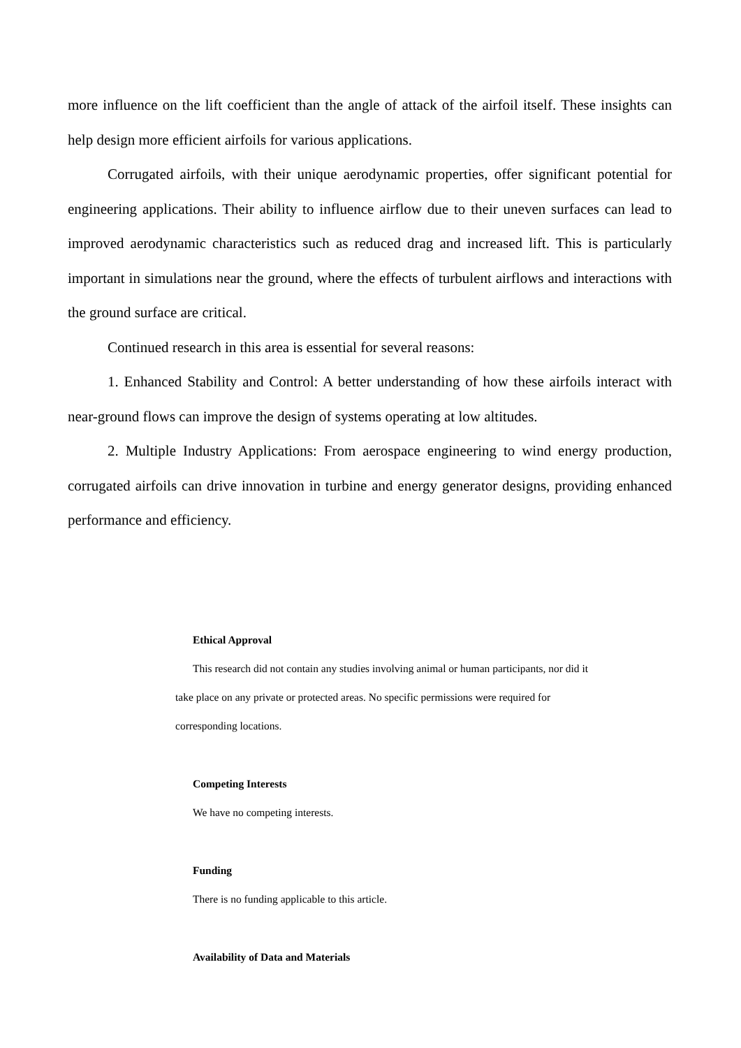more influence on the lift coefficient than the angle of attack of the airfoil itself. These insights can help design more efficient airfoils for various applications.
Corrugated airfoils, with their unique aerodynamic properties, offer significant potential for engineering applications. Their ability to influence airflow due to their uneven surfaces can lead to improved aerodynamic characteristics such as reduced drag and increased lift. This is particularly important in simulations near the ground, where the effects of turbulent airflows and interactions with the ground surface are critical.
Continued research in this area is essential for several reasons:
1. Enhanced Stability and Control: A better understanding of how these airfoils interact with near-ground flows can improve the design of systems operating at low altitudes.
2. Multiple Industry Applications: From aerospace engineering to wind energy production, corrugated airfoils can drive innovation in turbine and energy generator designs, providing enhanced performance and efficiency.
Ethical Approval
This research did not contain any studies involving animal or human participants, nor did it take place on any private or protected areas. No specific permissions were required for corresponding locations.
Competing Interests
We have no competing interests.
Funding
There is no funding applicable to this article.
Availability of Data and Materials